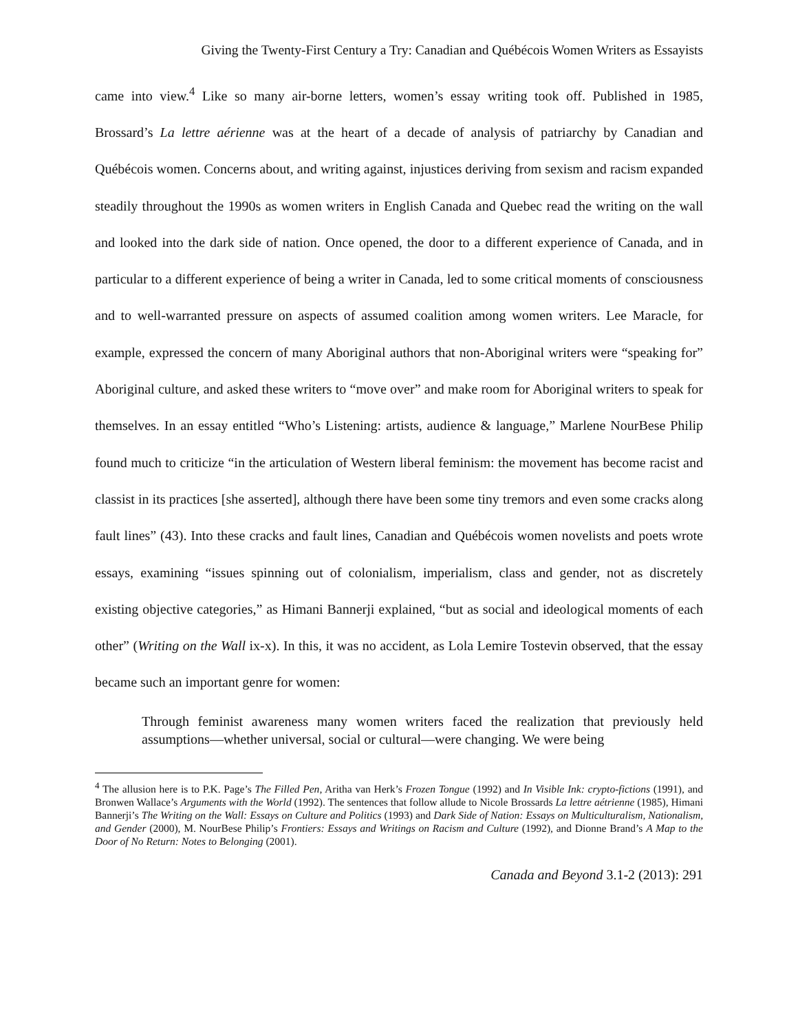Giving the Twenty-First Century a Try: Canadian and Québécois Women Writers as Essayists
came into view.<sup>4</sup> Like so many air-borne letters, women’s essay writing took off. Published in 1985, Brossard’s La lettre aérienne was at the heart of a decade of analysis of patriarchy by Canadian and Québécois women. Concerns about, and writing against, injustices deriving from sexism and racism expanded steadily throughout the 1990s as women writers in English Canada and Quebec read the writing on the wall and looked into the dark side of nation. Once opened, the door to a different experience of Canada, and in particular to a different experience of being a writer in Canada, led to some critical moments of consciousness and to well-warranted pressure on aspects of assumed coalition among women writers. Lee Maracle, for example, expressed the concern of many Aboriginal authors that non-Aboriginal writers were “speaking for” Aboriginal culture, and asked these writers to “move over” and make room for Aboriginal writers to speak for themselves. In an essay entitled “Who’s Listening: artists, audience & language,” Marlene NourBese Philip found much to criticize “in the articulation of Western liberal feminism: the movement has become racist and classist in its practices [she asserted], although there have been some tiny tremors and even some cracks along fault lines” (43). Into these cracks and fault lines, Canadian and Québécois women novelists and poets wrote essays, examining “issues spinning out of colonialism, imperialism, class and gender, not as discretely existing objective categories,” as Himani Bannerji explained, “but as social and ideological moments of each other” (Writing on the Wall ix-x). In this, it was no accident, as Lola Lemire Tostevin observed, that the essay became such an important genre for women:
Through feminist awareness many women writers faced the realization that previously held assumptions—whether universal, social or cultural—were changing. We were being
<sup>4</sup> The allusion here is to P.K. Page’s The Filled Pen, Aritha van Herk’s Frozen Tongue (1992) and In Visible Ink: crypto-fictions (1991), and Bronwen Wallace’s Arguments with the World (1992). The sentences that follow allude to Nicole Brossards La lettre aétrienne (1985), Himani Bannerji’s The Writing on the Wall: Essays on Culture and Politics (1993) and Dark Side of Nation: Essays on Multiculturalism, Nationalism, and Gender (2000), M. NourBese Philip’s Frontiers: Essays and Writings on Racism and Culture (1992), and Dionne Brand’s A Map to the Door of No Return: Notes to Belonging (2001).
Canada and Beyond 3.1-2 (2013): 291